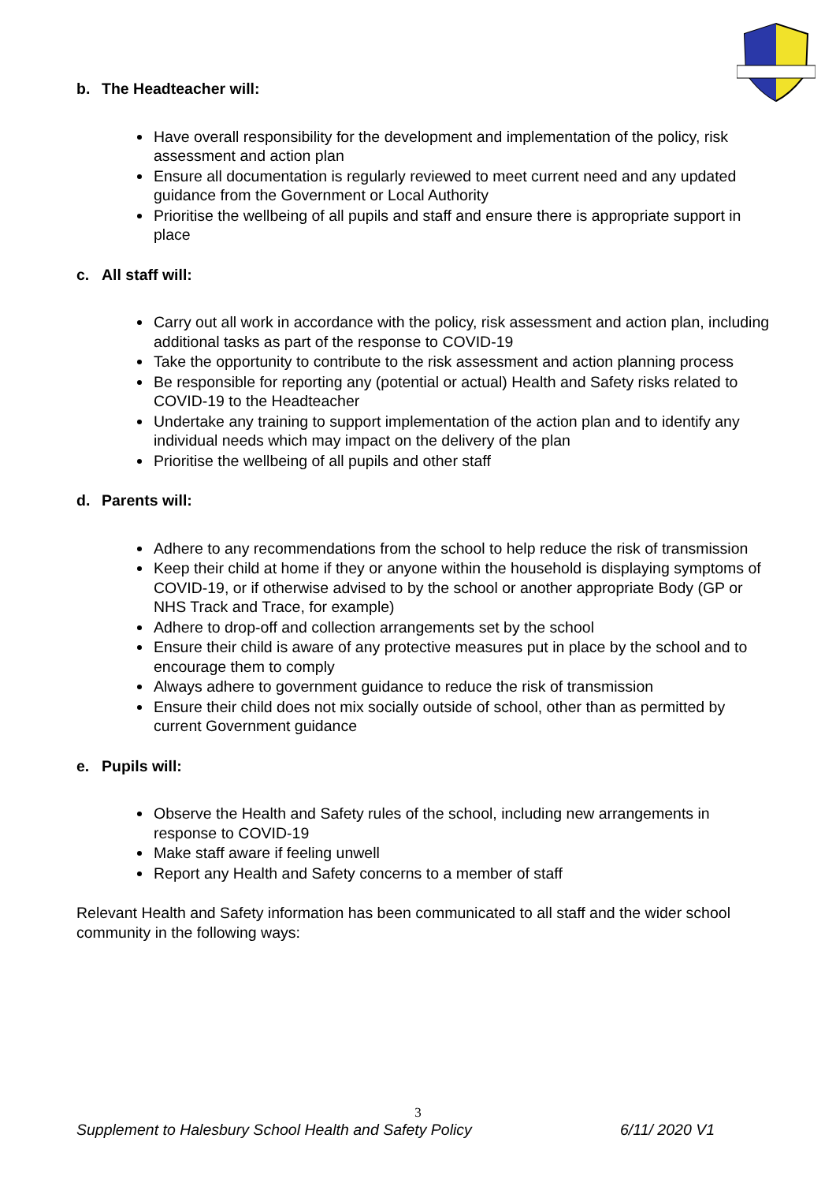b. The Headteacher will:
Have overall responsibility for the development and implementation of the policy, risk assessment and action plan
Ensure all documentation is regularly reviewed to meet current need and any updated guidance from the Government or Local Authority
Prioritise the wellbeing of all pupils and staff and ensure there is appropriate support in place
c. All staff will:
Carry out all work in accordance with the policy, risk assessment and action plan, including additional tasks as part of the response to COVID-19
Take the opportunity to contribute to the risk assessment and action planning process
Be responsible for reporting any (potential or actual) Health and Safety risks related to COVID-19 to the Headteacher
Undertake any training to support implementation of the action plan and to identify any individual needs which may impact on the delivery of the plan
Prioritise the wellbeing of all pupils and other staff
d. Parents will:
Adhere to any recommendations from the school to help reduce the risk of transmission
Keep their child at home if they or anyone within the household is displaying symptoms of COVID-19, or if otherwise advised to by the school or another appropriate Body (GP or NHS Track and Trace, for example)
Adhere to drop-off and collection arrangements set by the school
Ensure their child is aware of any protective measures put in place by the school and to encourage them to comply
Always adhere to government guidance to reduce the risk of transmission
Ensure their child does not mix socially outside of school, other than as permitted by current Government guidance
e. Pupils will:
Observe the Health and Safety rules of the school, including new arrangements in response to COVID-19
Make staff aware if feeling unwell
Report any Health and Safety concerns to a member of staff
Relevant Health and Safety information has been communicated to all staff and the wider school community in the following ways:
3
Supplement to Halesbury School Health and Safety Policy 6/11/ 2020 V1